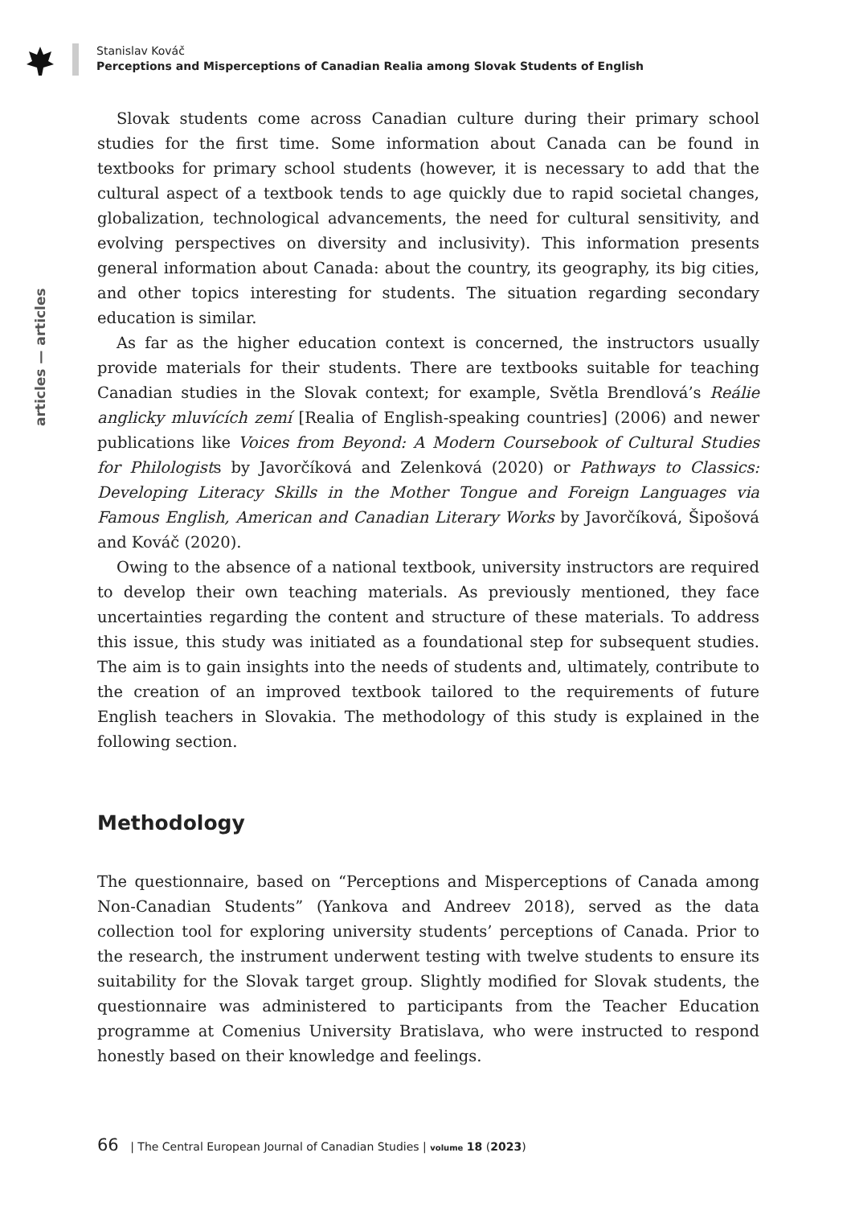Stanislav Kováč
Perceptions and Misperceptions of Canadian Realia among Slovak Students of English
articles — articles
Slovak students come across Canadian culture during their primary school studies for the first time. Some information about Canada can be found in textbooks for primary school students (however, it is necessary to add that the cultural aspect of a textbook tends to age quickly due to rapid societal changes, globalization, technological advancements, the need for cultural sensitivity, and evolving perspectives on diversity and inclusivity). This information presents general information about Canada: about the country, its geography, its big cities, and other topics interesting for students. The situation regarding secondary education is similar.
As far as the higher education context is concerned, the instructors usually provide materials for their students. There are textbooks suitable for teaching Canadian studies in the Slovak context; for example, Světla Brendlová’s Reálie anglicky mluvících zemí [Realia of English-speaking countries] (2006) and newer publications like Voices from Beyond: A Modern Coursebook of Cultural Studies for Philologists by Javorčíková and Zelenková (2020) or Pathways to Classics: Developing Literacy Skills in the Mother Tongue and Foreign Languages via Famous English, American and Canadian Literary Works by Javorčíková, Šipošová and Kováč (2020).
Owing to the absence of a national textbook, university instructors are required to develop their own teaching materials. As previously mentioned, they face uncertainties regarding the content and structure of these materials. To address this issue, this study was initiated as a foundational step for subsequent studies. The aim is to gain insights into the needs of students and, ultimately, contribute to the creation of an improved textbook tailored to the requirements of future English teachers in Slovakia. The methodology of this study is explained in the following section.
Methodology
The questionnaire, based on “Perceptions and Misperceptions of Canada among Non-Canadian Students” (Yankova and Andreev 2018), served as the data collection tool for exploring university students’ perceptions of Canada. Prior to the research, the instrument underwent testing with twelve students to ensure its suitability for the Slovak target group. Slightly modified for Slovak students, the questionnaire was administered to participants from the Teacher Education programme at Comenius University Bratislava, who were instructed to respond honestly based on their knowledge and feelings.
66 | The Central European Journal of Canadian Studies | volume 18 (2023)